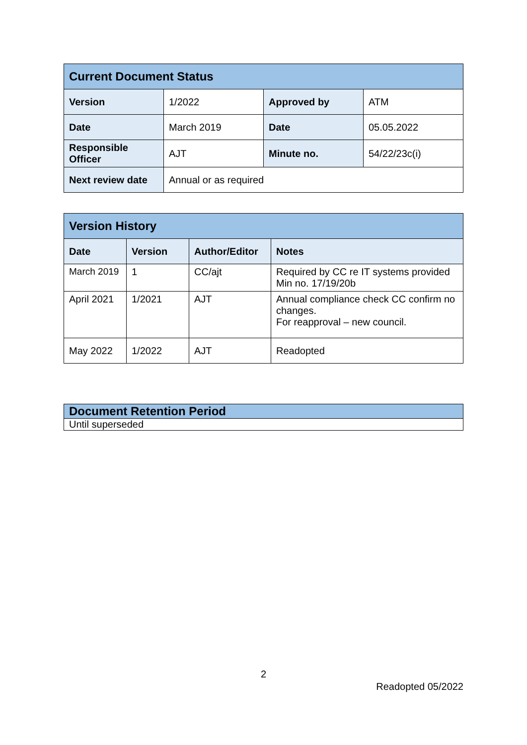| Current Document Status | | | |
| Version | 1/2022 | Approved by | ATM |
| Date | March 2019 | Date | 05.05.2022 |
| Responsible Officer | AJT | Minute no. | 54/22/23c(i) |
| Next review date | Annual or as required | | |
| Version History | | | |
| Date | Version | Author/Editor | Notes |
| March 2019 | 1 | CC/ajt | Required by CC re IT systems provided Min no. 17/19/20b |
| April 2021 | 1/2021 | AJT | Annual compliance check CC confirm no changes. For reapproval – new council. |
| May 2022 | 1/2022 | AJT | Readopted |
| Document Retention Period |
| Until superseded |
2
Readopted 05/2022